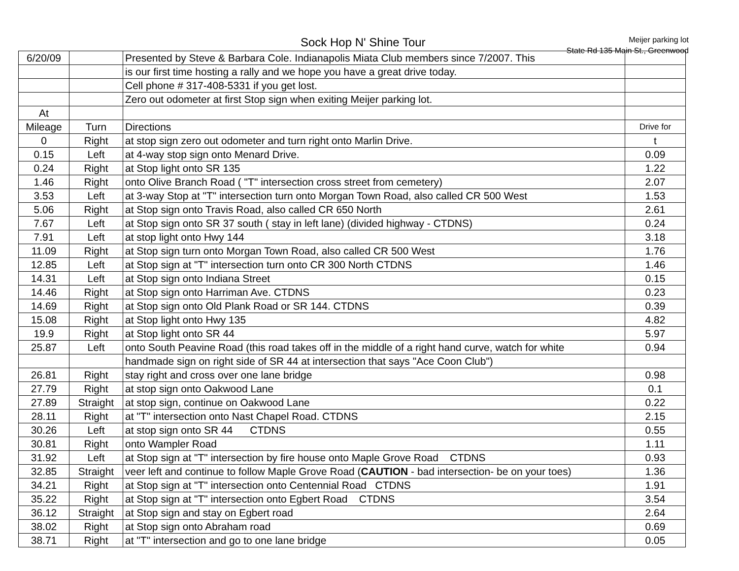Sock Hop N' Shine Tour
Meijer parking lot
State Rd 135 Main St., Greenwood
| 6/20/09 | | Presented by Steve & Barbara Cole. Indianapolis Miata Club members since 7/2007. This | |
| | | is our first time hosting a rally and we hope you have a great drive today. | |
| | | Cell phone # 317-408-5331 if you get lost. | |
| | | Zero out odometer at first Stop sign when exiting Meijer parking lot. | |
| At | | | |
| Mileage | Turn | Directions | Drive for |
| 0 | Right | at stop sign zero out odometer and turn right onto Marlin Drive. | t |
| 0.15 | Left | at 4-way stop sign onto Menard Drive. | 0.09 |
| 0.24 | Right | at Stop light onto SR 135 | 1.22 |
| 1.46 | Right | onto Olive Branch Road ( "T" intersection cross street from cemetery) | 2.07 |
| 3.53 | Left | at 3-way Stop at "T" intersection turn onto Morgan Town Road, also called CR 500 West | 1.53 |
| 5.06 | Right | at Stop sign onto Travis Road, also called CR 650 North | 2.61 |
| 7.67 | Left | at Stop sign onto SR 37 south ( stay in left lane) (divided highway - CTDNS) | 0.24 |
| 7.91 | Left | at stop light onto Hwy 144 | 3.18 |
| 11.09 | Right | at Stop sign turn onto Morgan Town Road, also called CR 500 West | 1.76 |
| 12.85 | Left | at Stop sign at "T" intersection turn onto CR 300 North CTDNS | 1.46 |
| 14.31 | Left | at Stop sign onto Indiana Street | 0.15 |
| 14.46 | Right | at Stop sign onto Harriman Ave. CTDNS | 0.23 |
| 14.69 | Right | at Stop sign onto Old Plank Road or SR 144. CTDNS | 0.39 |
| 15.08 | Right | at Stop light onto Hwy 135 | 4.82 |
| 19.9 | Right | at Stop light onto SR 44 | 5.97 |
| 25.87 | Left | onto South Peavine Road (this road takes off in the middle of a right hand curve, watch for white | 0.94 |
| | | handmade sign on right side of SR 44 at intersection that says "Ace Coon Club") | |
| 26.81 | Right | stay right and cross over one lane bridge | 0.98 |
| 27.79 | Right | at stop sign onto Oakwood Lane | 0.1 |
| 27.89 | Straight | at stop sign, continue on Oakwood Lane | 0.22 |
| 28.11 | Right | at "T" intersection onto Nast Chapel Road. CTDNS | 2.15 |
| 30.26 | Left | at stop sign onto SR 44 CTDNS | 0.55 |
| 30.81 | Right | onto Wampler Road | 1.11 |
| 31.92 | Left | at Stop sign at "T" intersection by fire house onto Maple Grove Road CTDNS | 0.93 |
| 32.85 | Straight | veer left and continue to follow Maple Grove Road ( CAUTION - bad intersection- be on your toes) | 1.36 |
| 34.21 | Right | at Stop sign at "T" intersection onto Centennial Road CTDNS | 1.91 |
| 35.22 | Right | at Stop sign at "T" intersection onto Egbert Road CTDNS | 3.54 |
| 36.12 | Straight | at Stop sign and stay on Egbert road | 2.64 |
| 38.02 | Right | at Stop sign onto Abraham road | 0.69 |
| 38.71 | Right | at "T" intersection and go to one lane bridge | 0.05 |